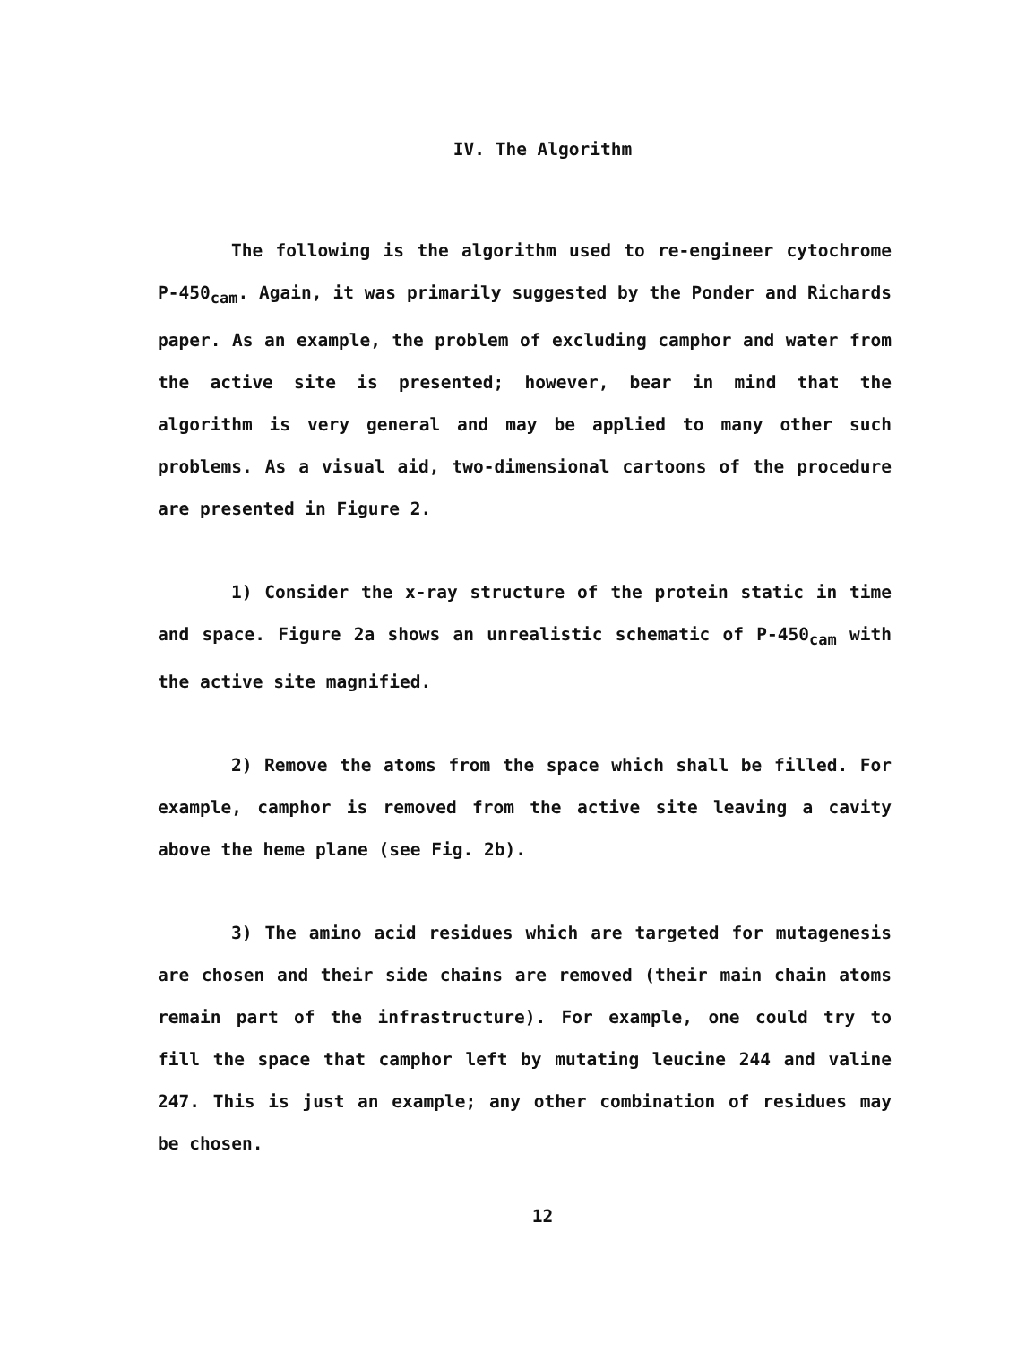IV. The Algorithm
The following is the algorithm used to re-engineer cytochrome P-450<sub>cam</sub>. Again, it was primarily suggested by the Ponder and Richards paper. As an example, the problem of excluding camphor and water from the active site is presented; however, bear in mind that the algorithm is very general and may be applied to many other such problems. As a visual aid, two-dimensional cartoons of the procedure are presented in Figure 2.
1) Consider the x-ray structure of the protein static in time and space. Figure 2a shows an unrealistic schematic of P-450<sub>cam</sub> with the active site magnified.
2) Remove the atoms from the space which shall be filled. For example, camphor is removed from the active site leaving a cavity above the heme plane (see Fig. 2b).
3) The amino acid residues which are targeted for mutagenesis are chosen and their side chains are removed (their main chain atoms remain part of the infrastructure). For example, one could try to fill the space that camphor left by mutating leucine 244 and valine 247. This is just an example; any other combination of residues may be chosen.
12